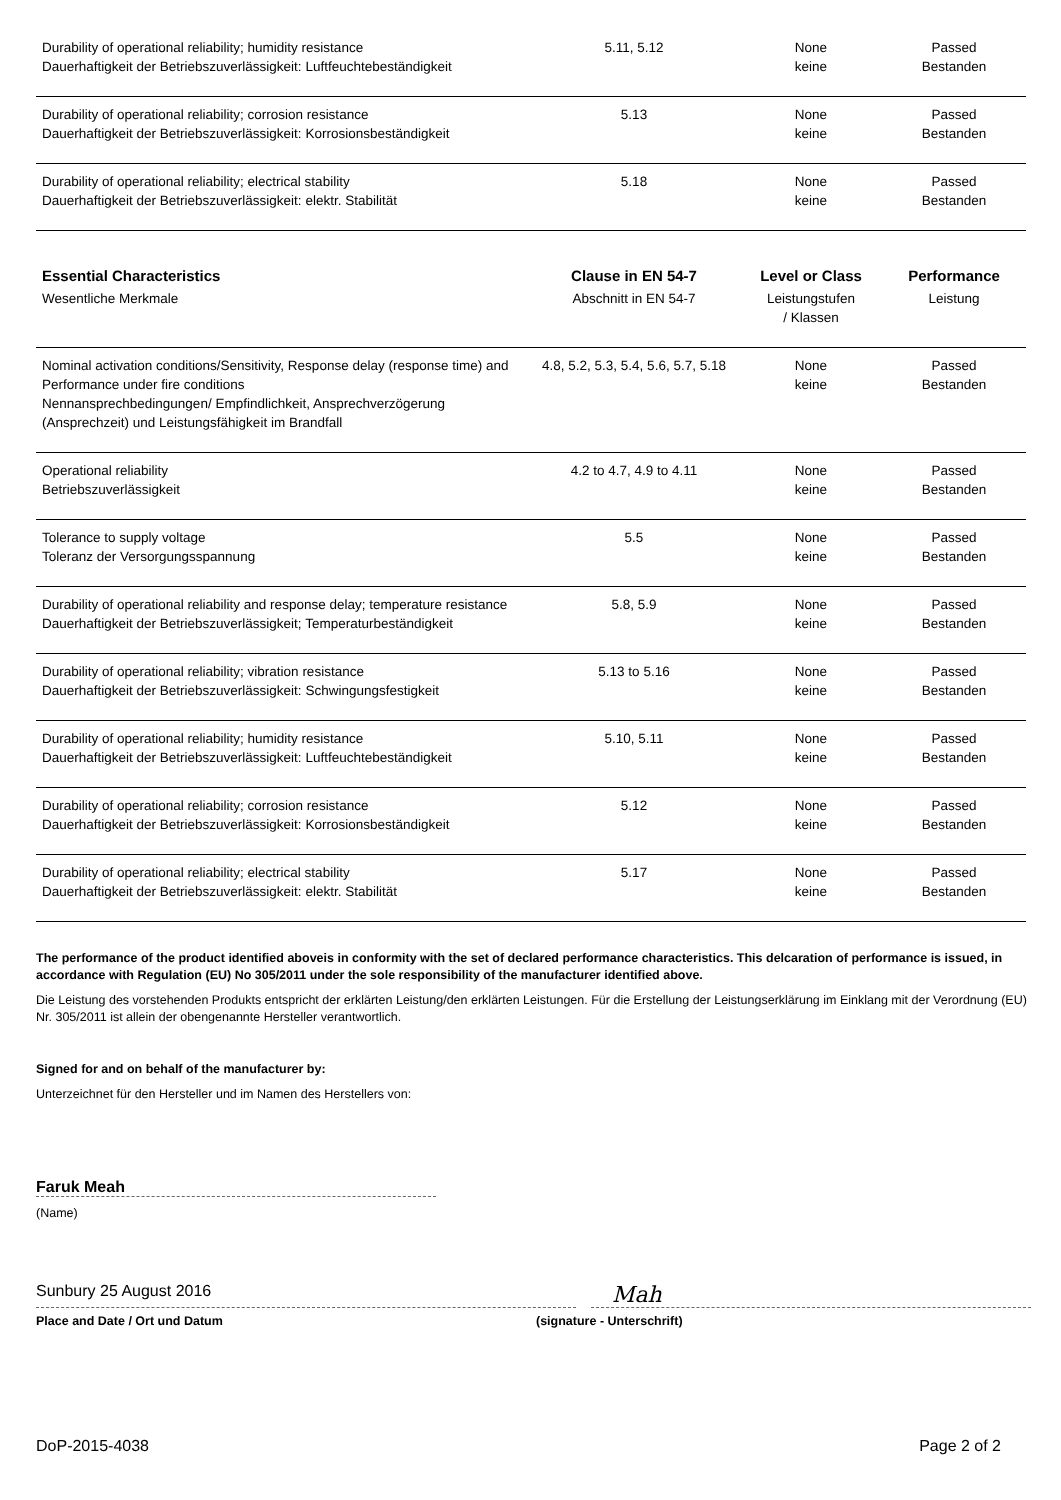| Durability of operational reliability; humidity resistance Dauerhaftigkeit der Betriebszuverlässigkeit: Luftfeuchtebeständigkeit | 5.11, 5.12 | None keine | Passed Bestanden |
| Durability of operational reliability; corrosion resistance Dauerhaftigkeit der Betriebszuverlässigkeit: Korrosionsbeständigkeit | 5.13 | None keine | Passed Bestanden |
| Durability of operational reliability; electrical stability Dauerhaftigkeit der Betriebszuverlässigkeit: elektr. Stabilität | 5.18 | None keine | Passed Bestanden |
| Essential Characteristics | Clause in EN 54-7 | Level or Class | Performance |
| Wesentliche Merkmale | Abschnitt in EN 54-7 | Leistungstufen / Klassen | Leistung |
| Nominal activation conditions/Sensitivity, Response delay (response time) and Performance under fire conditions Nennansprechbedingungen/ Empfindlichkeit, Ansprechverzögerung (Ansprechzeit) und Leistungsfähigkeit im Brandfall | 4.8, 5.2, 5.3, 5.4, 5.6, 5.7, 5.18 | None keine | Passed Bestanden |
| Operational reliability Betriebszuverlässigkeit | 4.2 to 4.7, 4.9 to 4.11 | None keine | Passed Bestanden |
| Tolerance to supply voltage Toleranz der Versorgungsspannung | 5.5 | None keine | Passed Bestanden |
| Durability of operational reliability and response delay; temperature resistance Dauerhaftigkeit der Betriebszuverlässigkeit; Temperaturbeständigkeit | 5.8, 5.9 | None keine | Passed Bestanden |
| Durability of operational reliability; vibration resistance Dauerhaftigkeit der Betriebszuverlässigkeit: Schwingungsfestigkeit | 5.13 to 5.16 | None keine | Passed Bestanden |
| Durability of operational reliability; humidity resistance Dauerhaftigkeit der Betriebszuverlässigkeit: Luftfeuchtebeständigkeit | 5.10, 5.11 | None keine | Passed Bestanden |
| Durability of operational reliability; corrosion resistance Dauerhaftigkeit der Betriebszuverlässigkeit: Korrosionsbeständigkeit | 5.12 | None keine | Passed Bestanden |
| Durability of operational reliability; electrical stability Dauerhaftigkeit der Betriebszuverlässigkeit: elektr. Stabilität | 5.17 | None keine | Passed Bestanden |
The performance of the product identified aboveis in conformity with the set of declared performance characteristics. This delcaration of performance is issued, in accordance with Regulation (EU) No 305/2011 under the sole responsibility of the manufacturer identified above.
Die Leistung des vorstehenden Produkts entspricht der erklärten Leistung/den erklärten Leistungen. Für die Erstellung der Leistungserklärung im Einklang mit der Verordnung (EU) Nr. 305/2011 ist allein der obengenannte Hersteller verantwortlich.
Signed for and on behalf of the manufacturer by:
Unterzeichnet für den Hersteller und im Namen des Herstellers von:
Faruk Meah
(Name)
Sunbury 25 August 2016
Mah
Place and Date / Ort und Datum (signature - Unterschrift)
DoP-2015-4038 Page 2 of 2